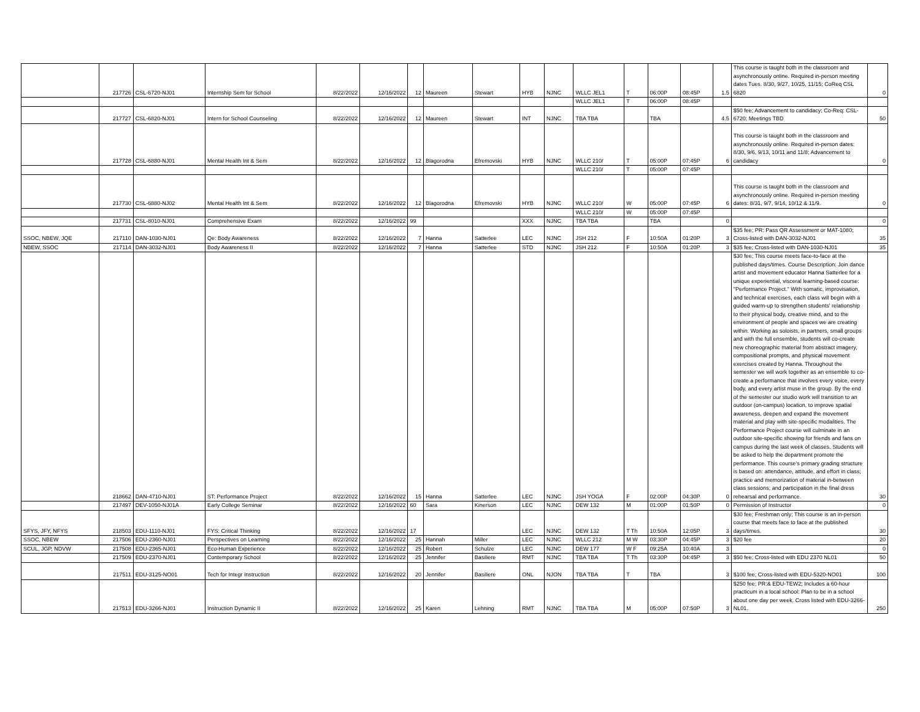| | 217726 | CSL-6720-NJ01 | Internship Sem for School | 8/22/2022 | 12/16/2022 | 12 | Maureen | Stewart | HYB | NJNC | WLLC JEL1 | T | 06:00P | 08:45P | 1.5 | This course is taught both in the classroom and asynchronously online. Required in-person meeting dates Tues. 8/30, 9/27, 10/25, 11/15; CoReq CSL 6820 | 0 |
| | | | | | | | | | | | WLLC JEL1 | T | 06:00P | 08:45P | | | |
| | 217727 | CSL-6820-NJ01 | Intern for School Counseling | 8/22/2022 | 12/16/2022 | 12 | Maureen | Stewart | INT | NJNC | TBA TBA | | TBA | | 4.5 | $50 fee; Advancement to candidacy; Co-Req: CSL-6720; Meetings TBD | 50 |
| | 217728 | CSL-6880-NJ01 | Mental Health Int & Sem | 8/22/2022 | 12/16/2022 | 12 | Blagorodna | Efremovski | HYB | NJNC | WLLC 210/ | T | 05:00P | 07:45P | 6 | This course is taught both in the classroom and asynchronously online. Required in-person dates: 8/30, 9/6, 9/13, 10/11 and 11/8; Advancement to candidacy | 0 |
| | | | | | | | | | | | WLLC 210/ | T | 05:00P | 07:45P | | | |
| | 217730 | CSL-6880-NJ02 | Mental Health Int & Sem | 8/22/2022 | 12/16/2022 | 12 | Blagorodna | Efremovski | HYB | NJNC | WLLC 210/ | W | 05:00P | 07:45P | 6 | This course is taught both in the classroom and asynchronously online. Required in-person meeting dates: 8/31, 9/7, 9/14, 10/12 & 11/9. | 0 |
| | | | | | | | | | | | WLLC 210/ | W | 05:00P | 07:45P | | | |
| | 217731 | CSL-8010-NJ01 | Comprehensive Exam | 8/22/2022 | 12/16/2022 | 99 | | | XXX | NJNC | TBA TBA | | TBA | | 0 | | 0 |
| SSOC, NBEW, JQE | 217110 | DAN-1030-NJ01 | Qe: Body Awareness | 8/22/2022 | 12/16/2022 | 7 | Hanna | Satterlee | LEC | NJNC | JSH 212 | F | 10:50A | 01:20P | 3 | $35 fee; PR: Pass QR Assessment or MAT-1080; Cross-listed with DAN-3032-NJ01 | 35 |
| NBEW, SSOC | 217114 | DAN-3032-NJ01 | Body Awareness II | 8/22/2022 | 12/16/2022 | 7 | Hanna | Satterlee | STD | NJNC | JSH 212 | F | 10:50A | 01:20P | 3 | $35 fee; Cross-listed with DAN-1030-NJ01 | 35 |
| | 218662 | DAN-4710-NJ01 | ST: Performance Project | 8/22/2022 | 12/16/2022 | 15 | Hanna | Satterlee | LEC | NJNC | JSH YOGA | F | 02:00P | 04:30P | 0 | $30 fee; This course meets face-to-face at the published days/times. Course Description: Join dance artist and movement educator Hanna Satterlee for a unique experiential, visceral learning-based course: "Performance Project." With somatic, improvisation, and technical exercises, each class will begin with a guided warm-up to strengthen students' relationship to their physical body, creative mind, and to the environment of people and spaces we are creating within. Working as soloists, in partners, small groups and with the full ensemble, students will co-create new choreographic material from abstract imagery, compositional prompts, and physical movement exercises created by Hanna. Throughout the semester we will work together as an ensemble to co-create a performance that involves every voice, every body, and every artist muse in the group. By the end of the semester our studio work will transition to an outdoor (on-campus) location, to improve spatial awareness, deepen and expand the movement material and play with site-specific modalities. The Performance Project course will culminate in an outdoor site-specific showing for friends and fans on campus during the last week of classes. Students will be asked to help the department promote the performance. This course's primary grading structure is based on: attendance, attitude, and effort in class; practice and memorization of material in-between class sessions; and participation in the final dress rehearsal and performance. | 30 |
| | 217497 | DEV-1050-NJ01A | Early College Seminar | 8/22/2022 | 12/16/2022 | 60 | Sara | Kinerson | LEC | NJNC | DEW 132 | M | 01:00P | 01:50P | 0 | Permission of Instructor | 0 |
| SFYS, JFY, NFYS | 218503 | EDU-1110-NJ01 | FYS: Critical Thinking | 8/22/2022 | 12/16/2022 | 17 | | | LEC | NJNC | DEW 132 | T Th | 10:50A | 12:05P | 3 | $30 fee; Freshman only; This course is an in-person course that meets face to face at the published days/times. | 30 |
| SSOC, NBEW | 217506 | EDU-2360-NJ01 | Perspectives on Learning | 8/22/2022 | 12/16/2022 | 25 | Hannah | Miller | LEC | NJNC | WLLC 212 | M W | 03:30P | 04:45P | 3 | $20 fee | 20 |
| SCUL, JGP, NDVW | 217508 | EDU-2365-NJ01 | Eco-Human Experience | 8/22/2022 | 12/16/2022 | 25 | Robert | Schulze | LEC | NJNC | DEW 177 | W F | 09:25A | 10:40A | 3 | | 0 |
| | 217509 | EDU-2370-NJ01 | Contemporary School | 8/22/2022 | 12/16/2022 | 25 | Jennifer | Basiliere | RMT | NJNC | TBA TBA | T Th | 03:30P | 04:45P | 3 | $50 fee; Cross-listed with EDU 2370 NL01 | 50 |
| | 217511 | EDU-3125-NO01 | Tech for Integr Instruction | 8/22/2022 | 12/16/2022 | 20 | Jennifer | Basiliere | ONL | NJON | TBA TBA | T | TBA | | 3 | $100 fee; Cross-listed with EDU-5320-NO01 | 100 |
| | 217513 | EDU-3266-NJ01 | Instruction Dynamic II | 8/22/2022 | 12/16/2022 | 25 | Karen | Lehning | RMT | NJNC | TBA TBA | M | 05:00P | 07:50P | 3 | $250 fee; PR:& EDU-TEW2; Includes a 60-hour practicum in a local school: Plan to be in a school about one day per week. Cross listed with EDU-3266-NL01. | 250 |